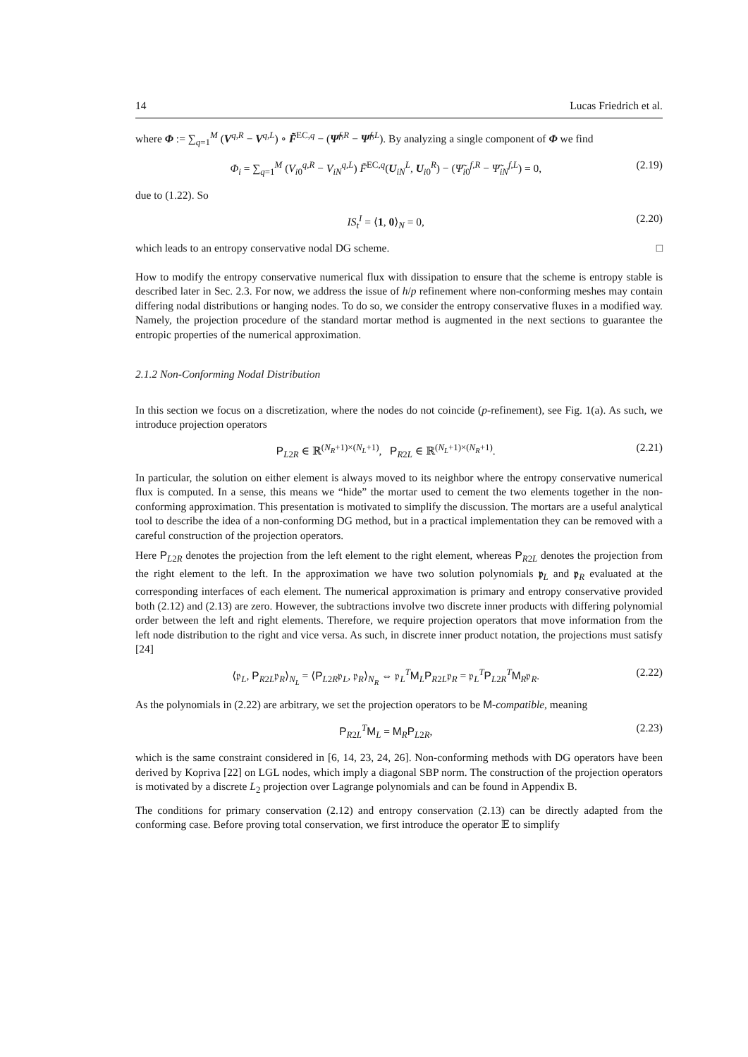14 Lucas Friedrich et al.
where Φ := ∑<sub>q=1</sub><sup>M</sup> (V<sup>q,R</sup> − V<sup>q,L</sup>) ∘ F̃<sup>EC,q</sup> − (Ψ̃<sup>f,R</sup> − Ψ̃<sup>f,L</sup>). By analyzing a single component of Φ we find
Φ<sub>i</sub> = ∑<sub>q=1</sub><sup>M</sup> (V<sub>i0</sub><sup>q,R</sup> − V<sub>iN</sub><sup>q,L</sup>) F̃<sup>EC,q</sup>(U<sub>iN</sub><sup>L</sup>, U<sub>i0</sub><sup>R</sup>) − (Ψ̃<sub>i0</sub><sup>f,R</sup> − Ψ̃<sub>iN</sub><sup>f,L</sup>) = 0, (2.19)
due to (1.22). So
IS<sub>t</sub><sup>I</sup> = ⟨1, 0⟩<sub>N</sub> = 0, (2.20)
which leads to an entropy conservative nodal DG scheme. □
How to modify the entropy conservative numerical flux with dissipation to ensure that the scheme is entropy stable is described later in Sec. 2.3. For now, we address the issue of h/p refinement where non-conforming meshes may contain differing nodal distributions or hanging nodes. To do so, we consider the entropy conservative fluxes in a modified way. Namely, the projection procedure of the standard mortar method is augmented in the next sections to guarantee the entropic properties of the numerical approximation.
2.1.2 Non-Conforming Nodal Distribution
In this section we focus on a discretization, where the nodes do not coincide (p-refinement), see Fig. 1(a). As such, we introduce projection operators
P<sub>L2R</sub> ∈ ℝ<sup>(N<sub>R</sub>+1)×(N<sub>L</sub>+1)</sup>, P<sub>R2L</sub> ∈ ℝ<sup>(N<sub>L</sub>+1)×(N<sub>R</sub>+1)</sup>. (2.21)
In particular, the solution on either element is always moved to its neighbor where the entropy conservative numerical flux is computed. In a sense, this means we “hide” the mortar used to cement the two elements together in the non-conforming approximation. This presentation is motivated to simplify the discussion. The mortars are a useful analytical tool to describe the idea of a non-conforming DG method, but in a practical implementation they can be removed with a careful construction of the projection operators.
Here P<sub>L2R</sub> denotes the projection from the left element to the right element, whereas P<sub>R2L</sub> denotes the projection from the right element to the left. In the approximation we have two solution polynomials 𝔭<sub>L</sub> and 𝔭<sub>R</sub> evaluated at the corresponding interfaces of each element. The numerical approximation is primary and entropy conservative provided both (2.12) and (2.13) are zero. However, the subtractions involve two discrete inner products with differing polynomial order between the left and right elements. Therefore, we require projection operators that move information from the left node distribution to the right and vice versa. As such, in discrete inner product notation, the projections must satisfy [24]
⟨𝔭<sub>L</sub>, P<sub>R2L</sub>𝔭<sub>R</sub>⟩<sub>N<sub>L</sub></sub> = ⟨P<sub>L2R</sub>𝔭<sub>L</sub>, 𝔭<sub>R</sub>⟩<sub>N<sub>R</sub></sub> ⇔ 𝔭<sub>L</sub><sup>T</sup>M<sub>L</sub>P<sub>R2L</sub>𝔭<sub>R</sub> = 𝔭<sub>L</sub><sup>T</sup>P<sub>L2R</sub><sup>T</sup>M<sub>R</sub>𝔭<sub>R</sub>. (2.22)
As the polynomials in (2.22) are arbitrary, we set the projection operators to be M-compatible, meaning
P<sub>R2L</sub><sup>T</sup>M<sub>L</sub> = M<sub>R</sub>P<sub>L2R</sub>, (2.23)
which is the same constraint considered in [6, 14, 23, 24, 26]. Non-conforming methods with DG operators have been derived by Kopriva [22] on LGL nodes, which imply a diagonal SBP norm. The construction of the projection operators is motivated by a discrete L<sub>2</sub> projection over Lagrange polynomials and can be found in Appendix B.
The conditions for primary conservation (2.12) and entropy conservation (2.13) can be directly adapted from the conforming case. Before proving total conservation, we first introduce the operator 𝔼 to simplify